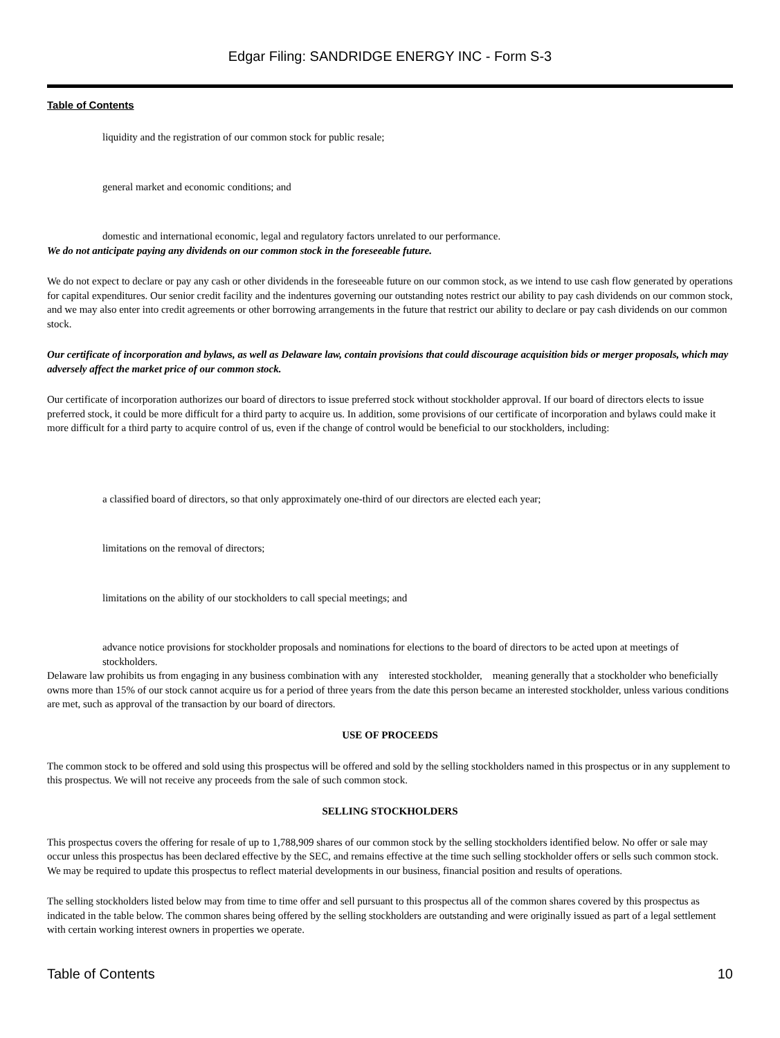Edgar Filing: SANDRIDGE ENERGY INC - Form S-3
Table of Contents
liquidity and the registration of our common stock for public resale;
general market and economic conditions; and
domestic and international economic, legal and regulatory factors unrelated to our performance.
We do not anticipate paying any dividends on our common stock in the foreseeable future.
We do not expect to declare or pay any cash or other dividends in the foreseeable future on our common stock, as we intend to use cash flow generated by operations for capital expenditures. Our senior credit facility and the indentures governing our outstanding notes restrict our ability to pay cash dividends on our common stock, and we may also enter into credit agreements or other borrowing arrangements in the future that restrict our ability to declare or pay cash dividends on our common stock.
Our certificate of incorporation and bylaws, as well as Delaware law, contain provisions that could discourage acquisition bids or merger proposals, which may adversely affect the market price of our common stock.
Our certificate of incorporation authorizes our board of directors to issue preferred stock without stockholder approval. If our board of directors elects to issue preferred stock, it could be more difficult for a third party to acquire us. In addition, some provisions of our certificate of incorporation and bylaws could make it more difficult for a third party to acquire control of us, even if the change of control would be beneficial to our stockholders, including:
a classified board of directors, so that only approximately one-third of our directors are elected each year;
limitations on the removal of directors;
limitations on the ability of our stockholders to call special meetings; and
advance notice provisions for stockholder proposals and nominations for elections to the board of directors to be acted upon at meetings of stockholders.
Delaware law prohibits us from engaging in any business combination with any interested stockholder, meaning generally that a stockholder who beneficially owns more than 15% of our stock cannot acquire us for a period of three years from the date this person became an interested stockholder, unless various conditions are met, such as approval of the transaction by our board of directors.
USE OF PROCEEDS
The common stock to be offered and sold using this prospectus will be offered and sold by the selling stockholders named in this prospectus or in any supplement to this prospectus. We will not receive any proceeds from the sale of such common stock.
SELLING STOCKHOLDERS
This prospectus covers the offering for resale of up to 1,788,909 shares of our common stock by the selling stockholders identified below. No offer or sale may occur unless this prospectus has been declared effective by the SEC, and remains effective at the time such selling stockholder offers or sells such common stock. We may be required to update this prospectus to reflect material developments in our business, financial position and results of operations.
The selling stockholders listed below may from time to time offer and sell pursuant to this prospectus all of the common shares covered by this prospectus as indicated in the table below. The common shares being offered by the selling stockholders are outstanding and were originally issued as part of a legal settlement with certain working interest owners in properties we operate.
Table of Contents 10